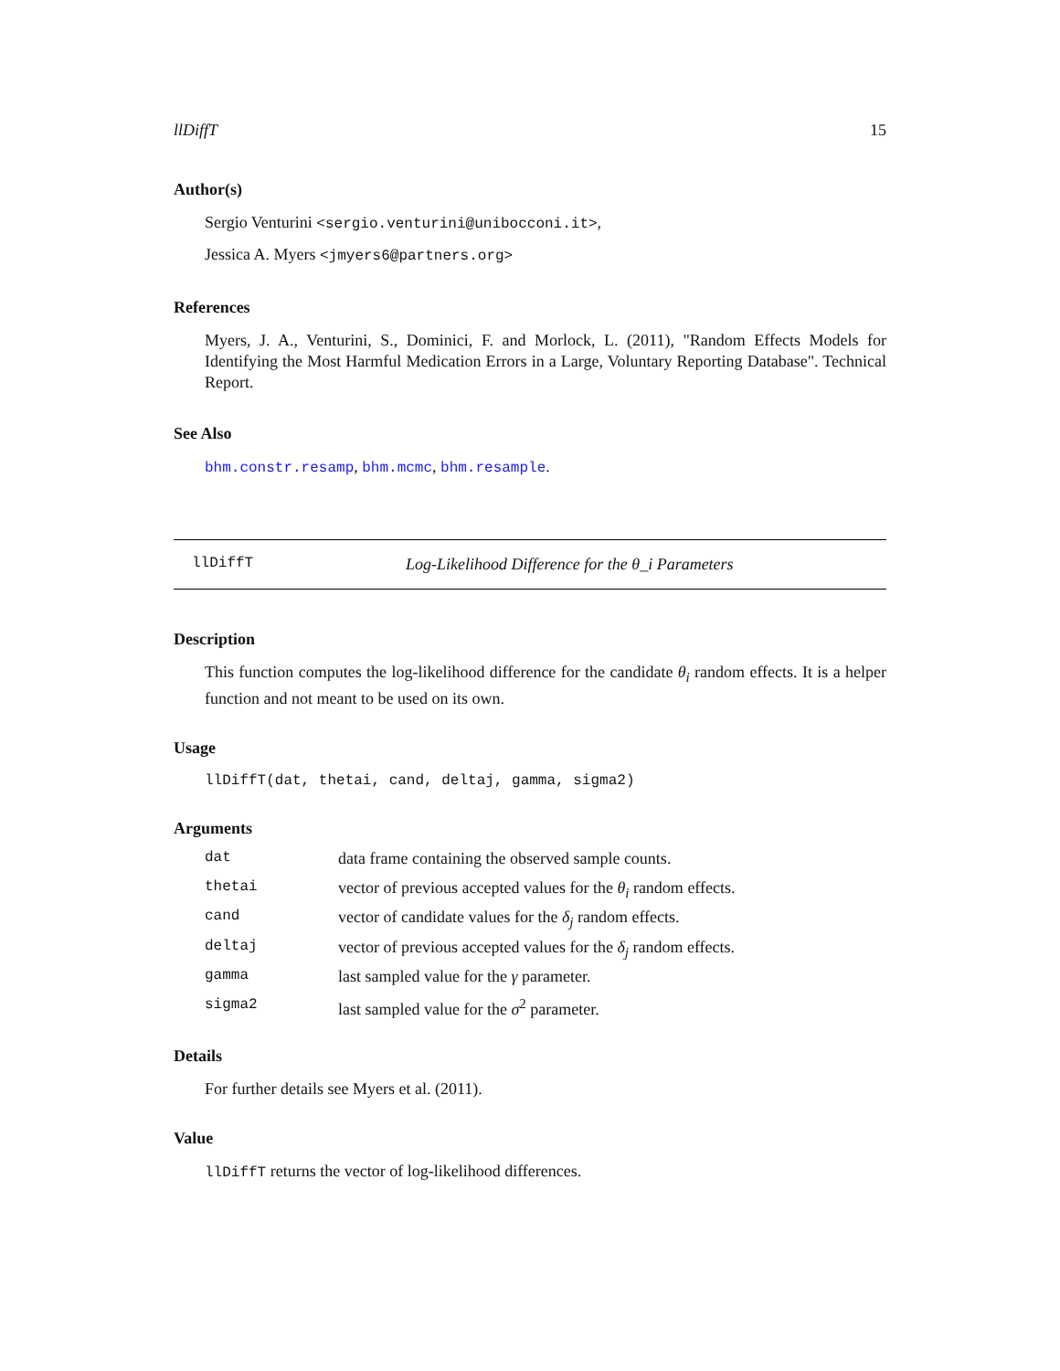llDiffT 15
Author(s)
Sergio Venturini <sergio.venturini@unibocconi.it>,
Jessica A. Myers <jmyers6@partners.org>
References
Myers, J. A., Venturini, S., Dominici, F. and Morlock, L. (2011), "Random Effects Models for Identifying the Most Harmful Medication Errors in a Large, Voluntary Reporting Database". Technical Report.
See Also
bhm.constr.resamp, bhm.mcmc, bhm.resample.
llDiffT Log-Likelihood Difference for the θ_i Parameters
Description
This function computes the log-likelihood difference for the candidate θ<sub>i</sub> random effects. It is a helper function and not meant to be used on its own.
Usage
llDiffT(dat, thetai, cand, deltaj, gamma, sigma2)
Arguments
| dat | data frame containing the observed sample counts. |
| thetai | vector of previous accepted values for the θ<sub>i</sub> random effects. |
| cand | vector of candidate values for the δ<sub>j</sub> random effects. |
| deltaj | vector of previous accepted values for the δ<sub>j</sub> random effects. |
| gamma | last sampled value for the γ parameter. |
| sigma2 | last sampled value for the σ<sup>2</sup> parameter. |
Details
For further details see Myers et al. (2011).
Value
llDiffT returns the vector of log-likelihood differences.